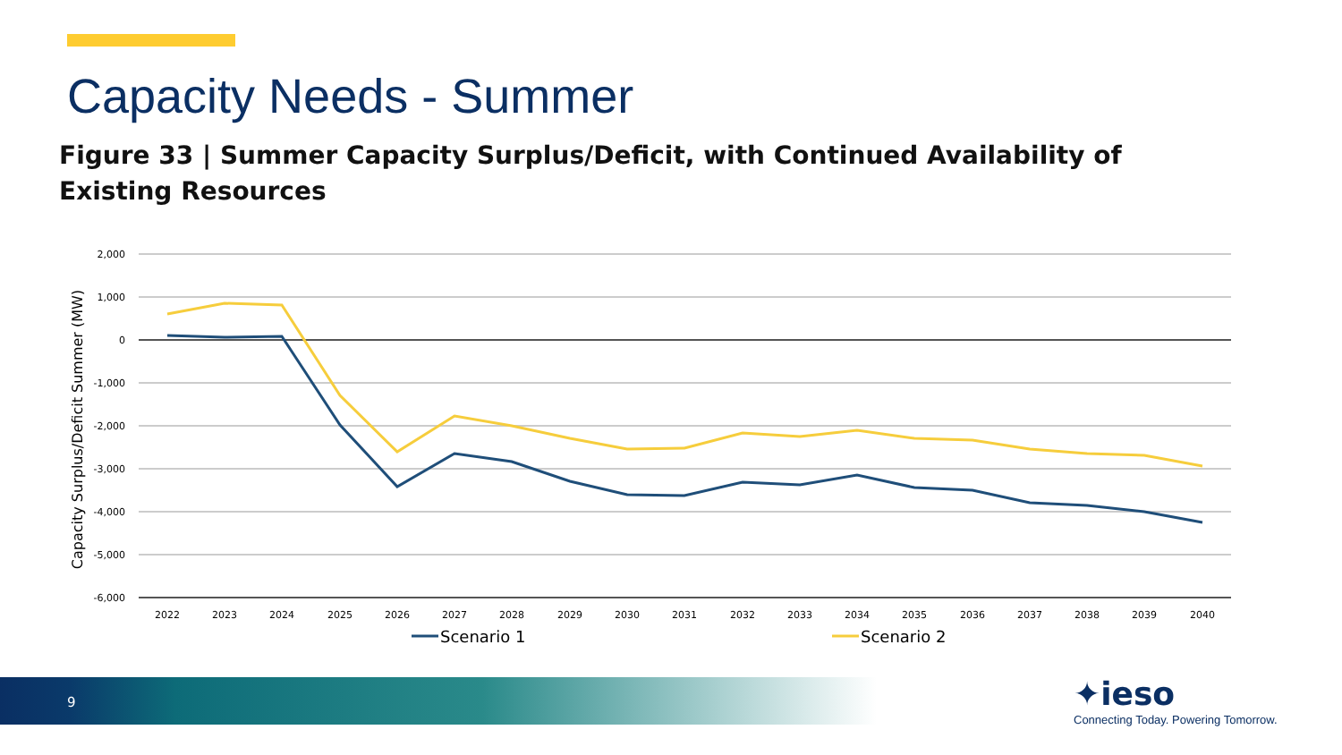Capacity Needs - Summer
Figure 33 | Summer Capacity Surplus/Deficit, with Continued Availability of Existing Resources
2,000
1,000
0
-1,000
-2,000
-3,000
-4,000
-5,000
-6,000
Capacity Surplus/Deficit Summer (MW)
2022
2023
2024
2025
2026
2027
2028
2029
2030
2031
2032
2033
2034
2035
2036
2037
2038
2039
2040
Scenario 1
Scenario 2
9 ✦ieso
Connecting Today. Powering Tomorrow.